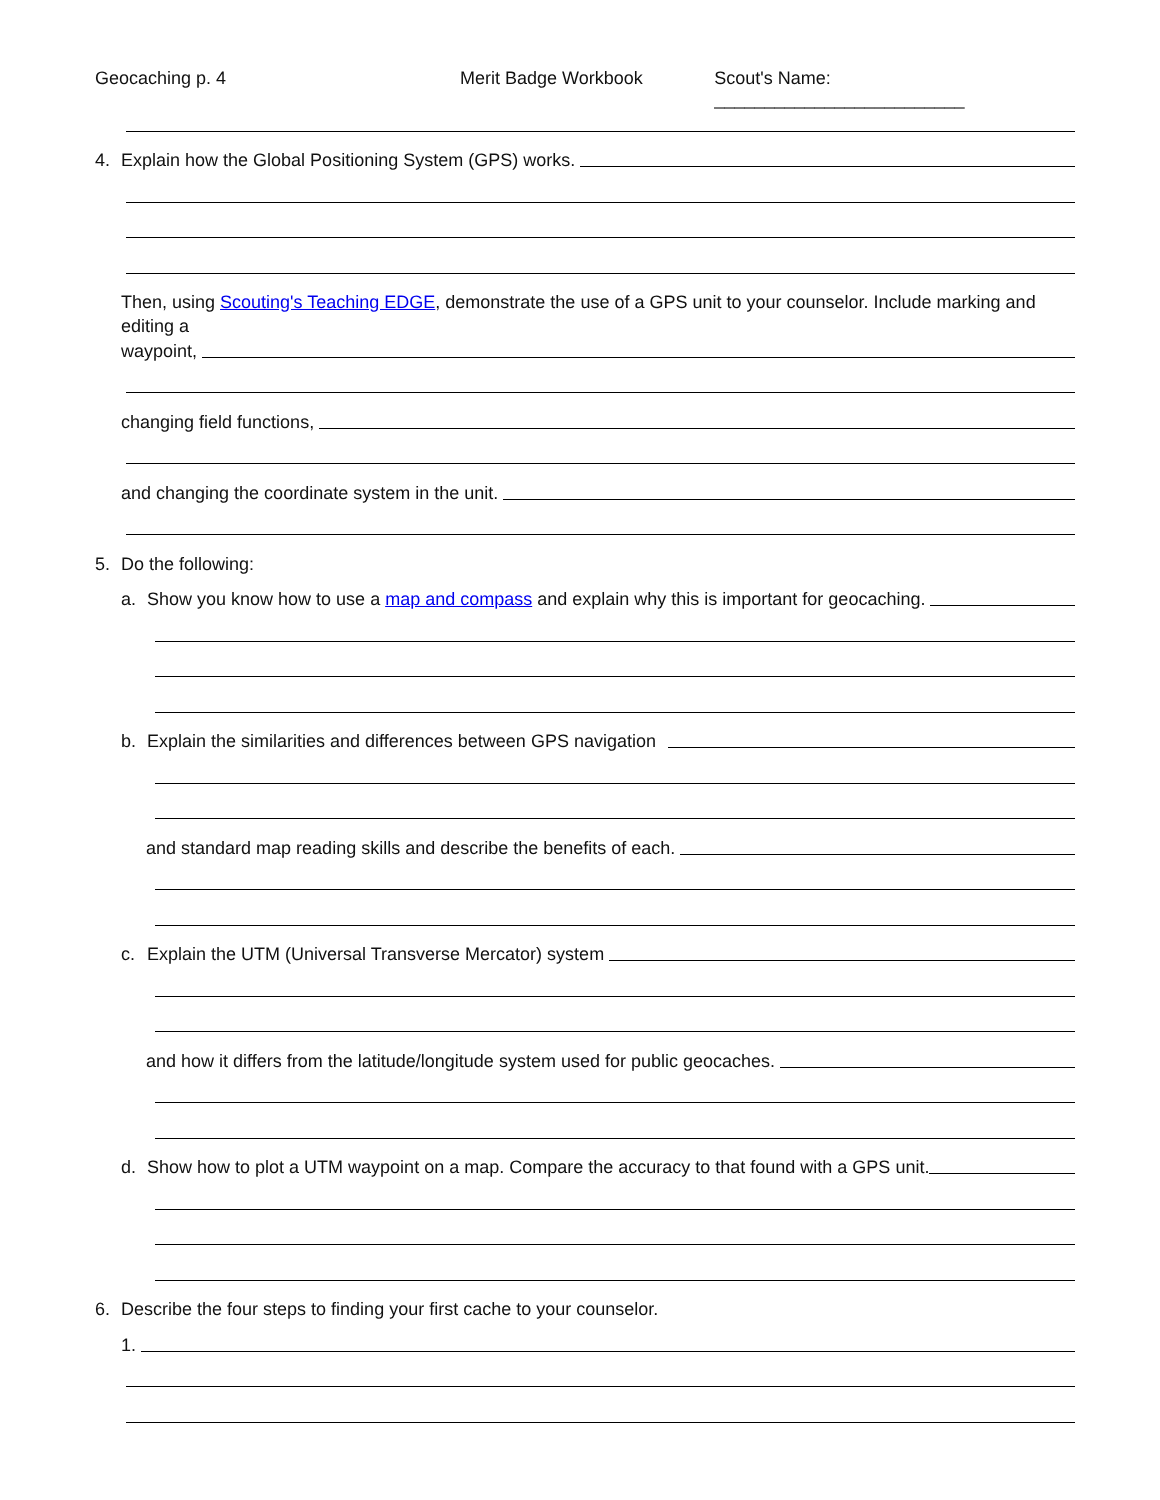Geocaching p. 4 Merit Badge Workbook Scout's Name: _________________________
4. Explain how the Global Positioning System (GPS) works.
Then, using Scouting's Teaching EDGE, demonstrate the use of a GPS unit to your counselor. Include marking and editing a
waypoint,
changing field functions,
and changing the coordinate system in the unit.
5. Do the following:
a. Show you know how to use a map and compass and explain why this is important for geocaching.
b. Explain the similarities and differences between GPS navigation
and standard map reading skills and describe the benefits of each.
c. Explain the UTM (Universal Transverse Mercator) system
and how it differs from the latitude/longitude system used for public geocaches.
d. Show how to plot a UTM waypoint on a map. Compare the accuracy to that found with a GPS unit.
6. Describe the four steps to finding your first cache to your counselor.
1.